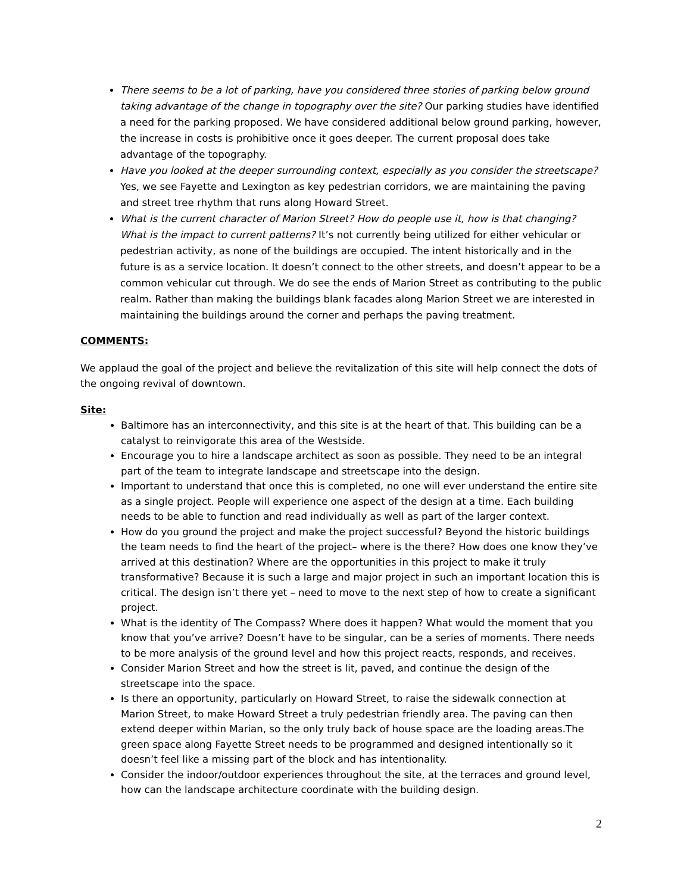There seems to be a lot of parking, have you considered three stories of parking below ground taking advantage of the change in topography over the site? Our parking studies have identified a need for the parking proposed. We have considered additional below ground parking, however, the increase in costs is prohibitive once it goes deeper. The current proposal does take advantage of the topography.
Have you looked at the deeper surrounding context, especially as you consider the streetscape? Yes, we see Fayette and Lexington as key pedestrian corridors, we are maintaining the paving and street tree rhythm that runs along Howard Street.
What is the current character of Marion Street? How do people use it, how is that changing? What is the impact to current patterns? It’s not currently being utilized for either vehicular or pedestrian activity, as none of the buildings are occupied. The intent historically and in the future is as a service location. It doesn’t connect to the other streets, and doesn’t appear to be a common vehicular cut through. We do see the ends of Marion Street as contributing to the public realm. Rather than making the buildings blank facades along Marion Street we are interested in maintaining the buildings around the corner and perhaps the paving treatment.
COMMENTS:
We applaud the goal of the project and believe the revitalization of this site will help connect the dots of the ongoing revival of downtown.
Site:
Baltimore has an interconnectivity, and this site is at the heart of that. This building can be a catalyst to reinvigorate this area of the Westside.
Encourage you to hire a landscape architect as soon as possible. They need to be an integral part of the team to integrate landscape and streetscape into the design.
Important to understand that once this is completed, no one will ever understand the entire site as a single project. People will experience one aspect of the design at a time. Each building needs to be able to function and read individually as well as part of the larger context.
How do you ground the project and make the project successful? Beyond the historic buildings the team needs to find the heart of the project– where is the there? How does one know they’ve arrived at this destination? Where are the opportunities in this project to make it truly transformative? Because it is such a large and major project in such an important location this is critical. The design isn’t there yet – need to move to the next step of how to create a significant project.
What is the identity of The Compass? Where does it happen? What would the moment that you know that you’ve arrive? Doesn’t have to be singular, can be a series of moments. There needs to be more analysis of the ground level and how this project reacts, responds, and receives.
Consider Marion Street and how the street is lit, paved, and continue the design of the streetscape into the space.
Is there an opportunity, particularly on Howard Street, to raise the sidewalk connection at Marion Street, to make Howard Street a truly pedestrian friendly area. The paving can then extend deeper within Marian, so the only truly back of house space are the loading areas.The green space along Fayette Street needs to be programmed and designed intentionally so it doesn’t feel like a missing part of the block and has intentionality.
Consider the indoor/outdoor experiences throughout the site, at the terraces and ground level, how can the landscape architecture coordinate with the building design.
2